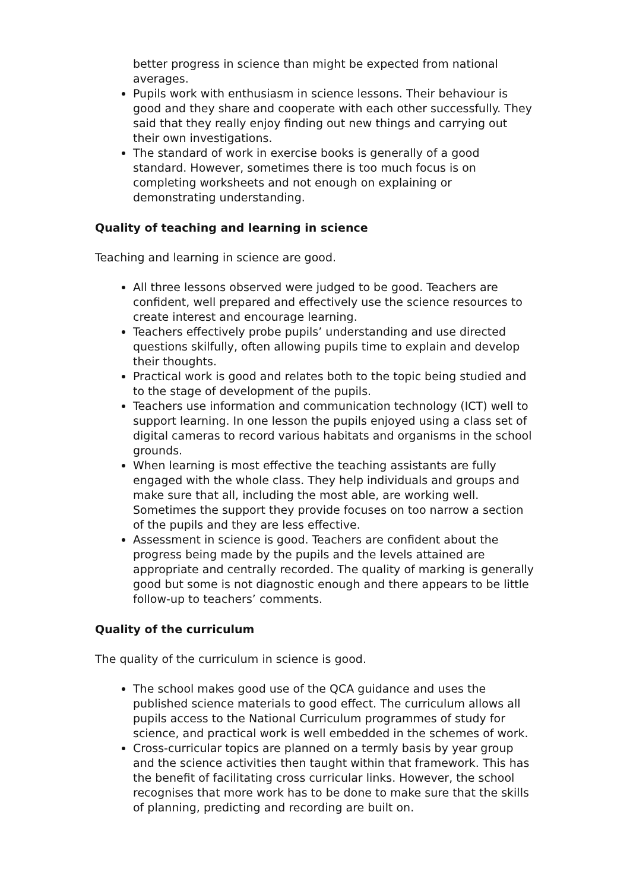better progress in science than might be expected from national averages.
Pupils work with enthusiasm in science lessons. Their behaviour is good and they share and cooperate with each other successfully. They said that they really enjoy finding out new things and carrying out their own investigations.
The standard of work in exercise books is generally of a good standard. However, sometimes there is too much focus is on completing worksheets and not enough on explaining or demonstrating understanding.
Quality of teaching and learning in science
Teaching and learning in science are good.
All three lessons observed were judged to be good. Teachers are confident, well prepared and effectively use the science resources to create interest and encourage learning.
Teachers effectively probe pupils’ understanding and use directed questions skilfully, often allowing pupils time to explain and develop their thoughts.
Practical work is good and relates both to the topic being studied and to the stage of development of the pupils.
Teachers use information and communication technology (ICT) well to support learning. In one lesson the pupils enjoyed using a class set of digital cameras to record various habitats and organisms in the school grounds.
When learning is most effective the teaching assistants are fully engaged with the whole class. They help individuals and groups and make sure that all, including the most able, are working well. Sometimes the support they provide focuses on too narrow a section of the pupils and they are less effective.
Assessment in science is good. Teachers are confident about the progress being made by the pupils and the levels attained are appropriate and centrally recorded. The quality of marking is generally good but some is not diagnostic enough and there appears to be little follow-up to teachers’ comments.
Quality of the curriculum
The quality of the curriculum in science is good.
The school makes good use of the QCA guidance and uses the published science materials to good effect. The curriculum allows all pupils access to the National Curriculum programmes of study for science, and practical work is well embedded in the schemes of work.
Cross-curricular topics are planned on a termly basis by year group and the science activities then taught within that framework. This has the benefit of facilitating cross curricular links. However, the school recognises that more work has to be done to make sure that the skills of planning, predicting and recording are built on.